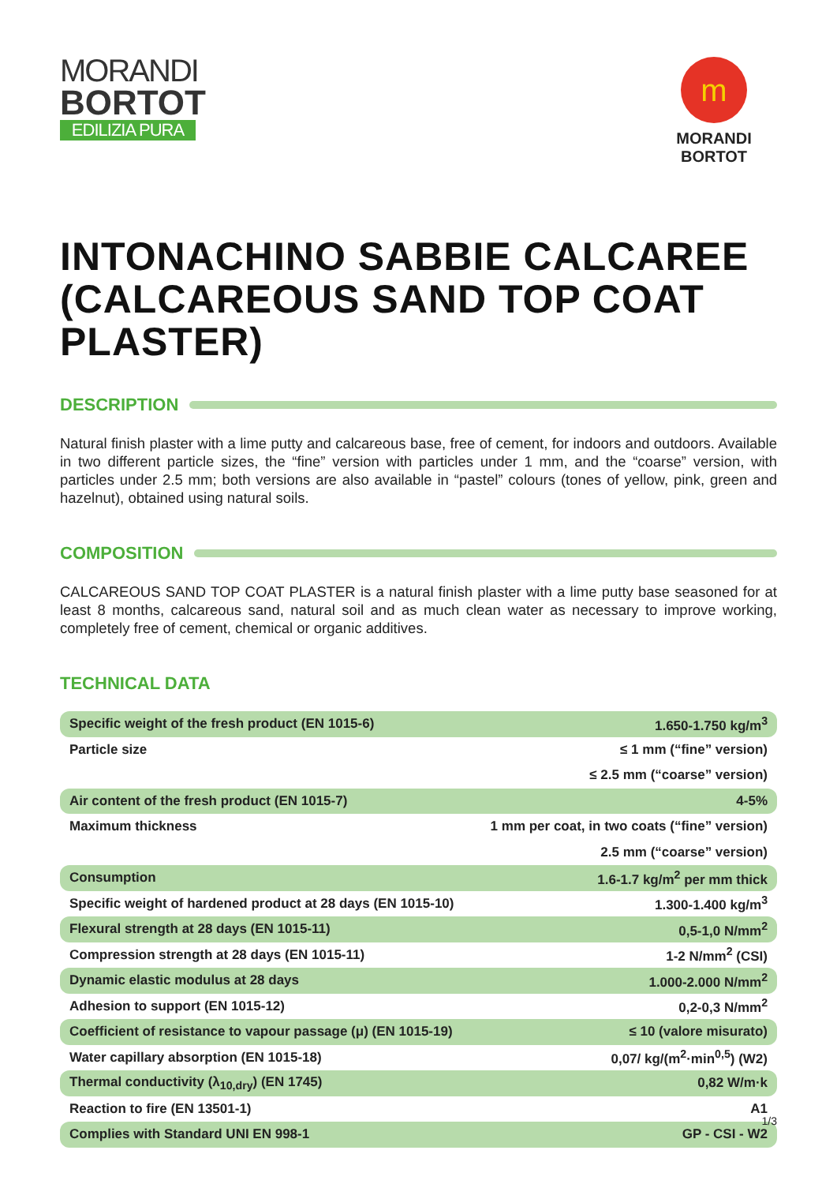MORANDI
BORTOT
EDILIZIA PURA
m
MORANDI BORTOT
INTONACHINO SABBIE CALCAREE (CALCAREOUS SAND TOP COAT PLASTER)
DESCRIPTION
Natural finish plaster with a lime putty and calcareous base, free of cement, for indoors and outdoors. Available in two different particle sizes, the “fine” version with particles under 1 mm, and the “coarse” version, with particles under 2.5 mm; both versions are also available in “pastel” colours (tones of yellow, pink, green and hazelnut), obtained using natural soils.
COMPOSITION
CALCAREOUS SAND TOP COAT PLASTER is a natural finish plaster with a lime putty base seasoned for at least 8 months, calcareous sand, natural soil and as much clean water as necessary to improve working, completely free of cement, chemical or organic additives.
TECHNICAL DATA
| Specific weight of the fresh product (EN 1015-6) | 1.650-1.750 kg/m<sup>3</sup> |
| Particle size | ≤ 1 mm (“fine” version) |
| | ≤ 2.5 mm (“coarse” version) |
| Air content of the fresh product (EN 1015-7) | 4-5% |
| Maximum thickness | 1 mm per coat, in two coats (“fine” version) |
| | 2.5 mm (“coarse” version) |
| Consumption | 1.6-1.7 kg/m<sup>2</sup> per mm thick |
| Specific weight of hardened product at 28 days (EN 1015-10) | 1.300-1.400 kg/m<sup>3</sup> |
| Flexural strength at 28 days (EN 1015-11) | 0,5-1,0 N/mm<sup>2</sup> |
| Compression strength at 28 days (EN 1015-11) | 1-2 N/mm<sup>2</sup> (CSI) |
| Dynamic elastic modulus at 28 days | 1.000-2.000 N/mm<sup>2</sup> |
| Adhesion to support (EN 1015-12) | 0,2-0,3 N/mm<sup>2</sup> |
| Coefficient of resistance to vapour passage (μ) (EN 1015-19) | ≤ 10 (valore misurato) |
| Water capillary absorption (EN 1015-18) | 0,07/ kg/(m<sup>2</sup>·min<sup>0,5</sup>) (W2) |
| Thermal conductivity (λ<sub>10,dry</sub>) (EN 1745) | 0,82 W/m·k |
| Reaction to fire (EN 13501-1) | A1 |
| Complies with Standard UNI EN 998-1 | GP - CSI - W2 |
1/3